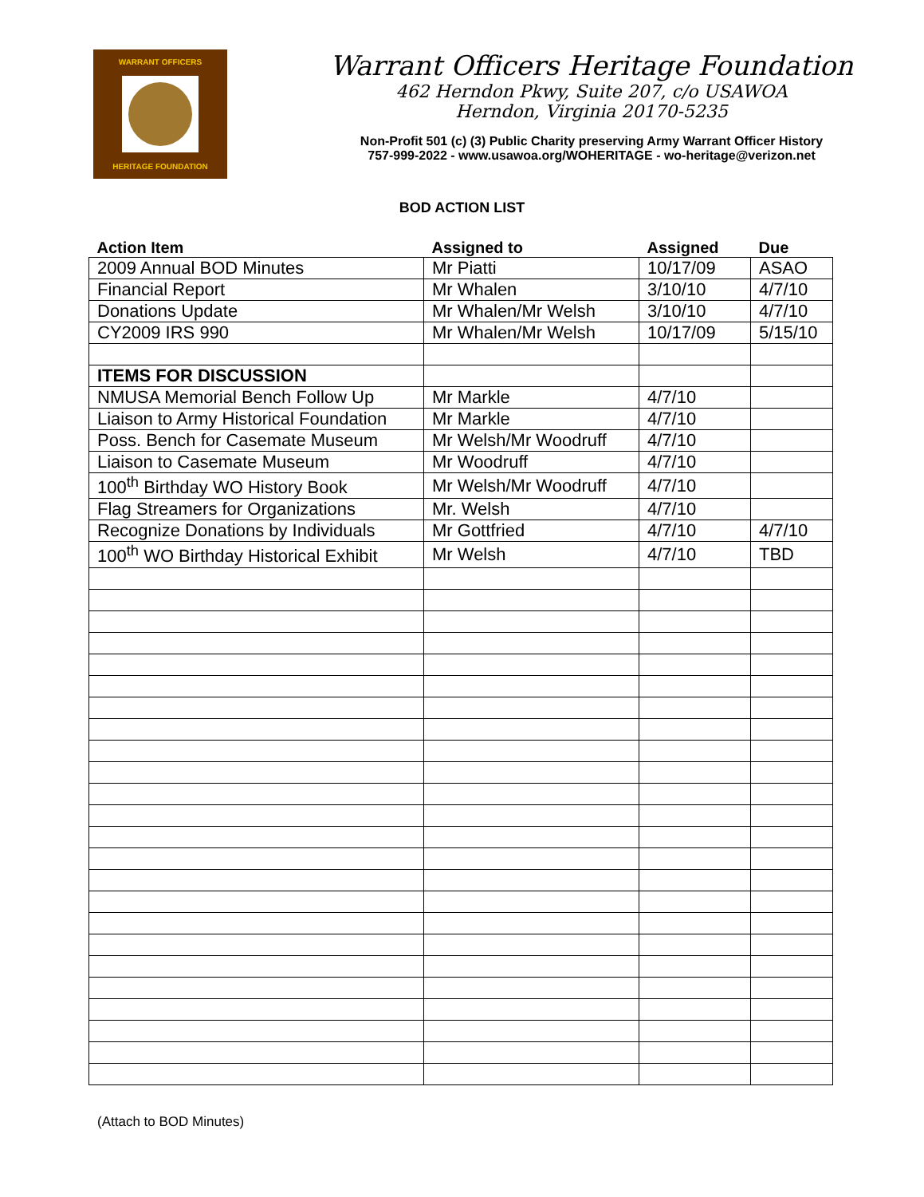WARRANT OFFICERS
HERITAGE FOUNDATION
Warrant Officers Heritage Foundation
462 Herndon Pkwy, Suite 207, c/o USAWOA
Herndon, Virginia 20170-5235
Non-Profit 501 (c) (3) Public Charity preserving Army Warrant Officer History
757-999-2022 - www.usawoa.org/WOHERITAGE - wo-heritage@verizon.net
BOD ACTION LIST
| Action Item | Assigned to | Assigned | Due |
| --- | --- | --- | --- |
| 2009 Annual BOD Minutes | Mr Piatti | 10/17/09 | ASAO |
| Financial Report | Mr Whalen | 3/10/10 | 4/7/10 |
| Donations Update | Mr Whalen/Mr Welsh | 3/10/10 | 4/7/10 |
| CY2009 IRS 990 | Mr Whalen/Mr Welsh | 10/17/09 | 5/15/10 |
| ITEMS FOR DISCUSSION | | | |
| NMUSA Memorial Bench Follow Up | Mr Markle | 4/7/10 | |
| Liaison to Army Historical Foundation | Mr Markle | 4/7/10 | |
| Poss. Bench for Casemate Museum | Mr Welsh/Mr Woodruff | 4/7/10 | |
| Liaison to Casemate Museum | Mr Woodruff | 4/7/10 | |
| 100<sup>th</sup> Birthday WO History Book | Mr Welsh/Mr Woodruff | 4/7/10 | |
| Flag Streamers for Organizations | Mr. Welsh | 4/7/10 | |
| Recognize Donations by Individuals | Mr Gottfried | 4/7/10 | 4/7/10 |
| 100<sup>th</sup> WO Birthday Historical Exhibit | Mr Welsh | 4/7/10 | TBD |
(Attach to BOD Minutes)